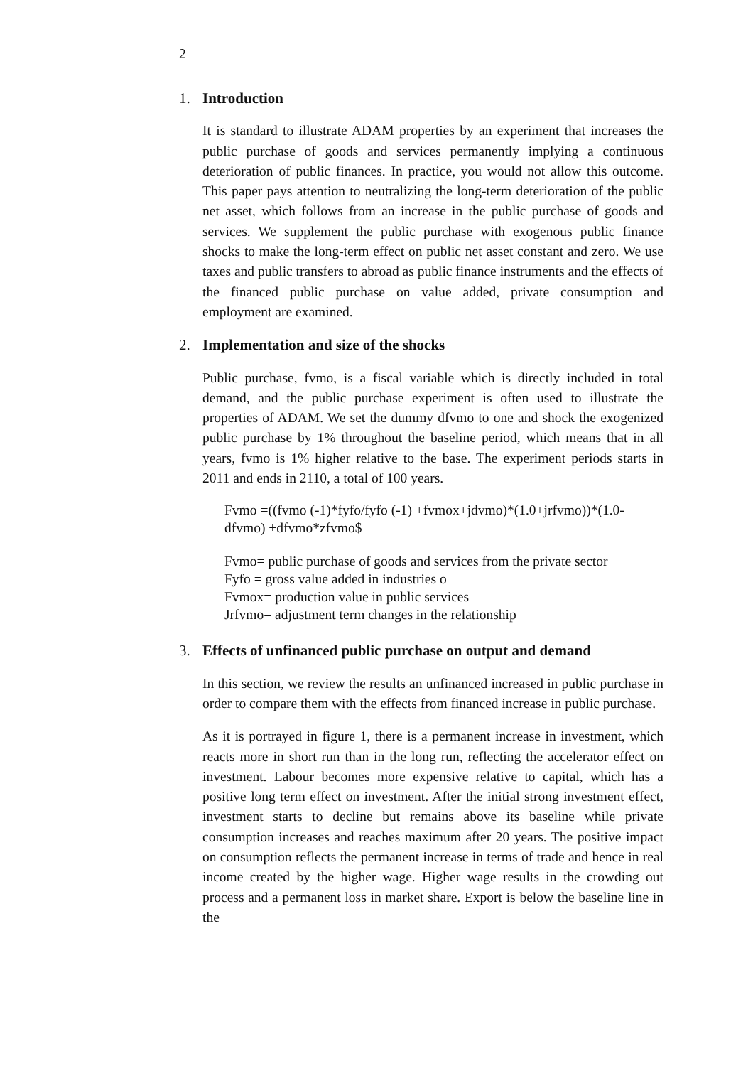2
1. Introduction
It is standard to illustrate ADAM properties by an experiment that increases the public purchase of goods and services permanently implying a continuous deterioration of public finances. In practice, you would not allow this outcome. This paper pays attention to neutralizing the long-term deterioration of the public net asset, which follows from an increase in the public purchase of goods and services. We supplement the public purchase with exogenous public finance shocks to make the long-term effect on public net asset constant and zero. We use taxes and public transfers to abroad as public finance instruments and the effects of the financed public purchase on value added, private consumption and employment are examined.
2. Implementation and size of the shocks
Public purchase, fvmo, is a fiscal variable which is directly included in total demand, and the public purchase experiment is often used to illustrate the properties of ADAM. We set the dummy dfvmo to one and shock the exogenized public purchase by 1% throughout the baseline period, which means that in all years, fvmo is 1% higher relative to the base. The experiment periods starts in 2011 and ends in 2110, a total of 100 years.
Fvmo =((fvmo (-1)*fyfo/fyfo (-1) +fvmox+jdvmo)*(1.0+jrfvmo))*(1.0-dfvmo) +dfvmo*zfvmo$
Fvmo= public purchase of goods and services from the private sector
Fyfo = gross value added in industries o
Fvmox= production value in public services
Jrfvmo= adjustment term changes in the relationship
3. Effects of unfinanced public purchase on output and demand
In this section, we review the results an unfinanced increased in public purchase in order to compare them with the effects from financed increase in public purchase.
As it is portrayed in figure 1, there is a permanent increase in investment, which reacts more in short run than in the long run, reflecting the accelerator effect on investment. Labour becomes more expensive relative to capital, which has a positive long term effect on investment. After the initial strong investment effect, investment starts to decline but remains above its baseline while private consumption increases and reaches maximum after 20 years. The positive impact on consumption reflects the permanent increase in terms of trade and hence in real income created by the higher wage. Higher wage results in the crowding out process and a permanent loss in market share. Export is below the baseline line in the